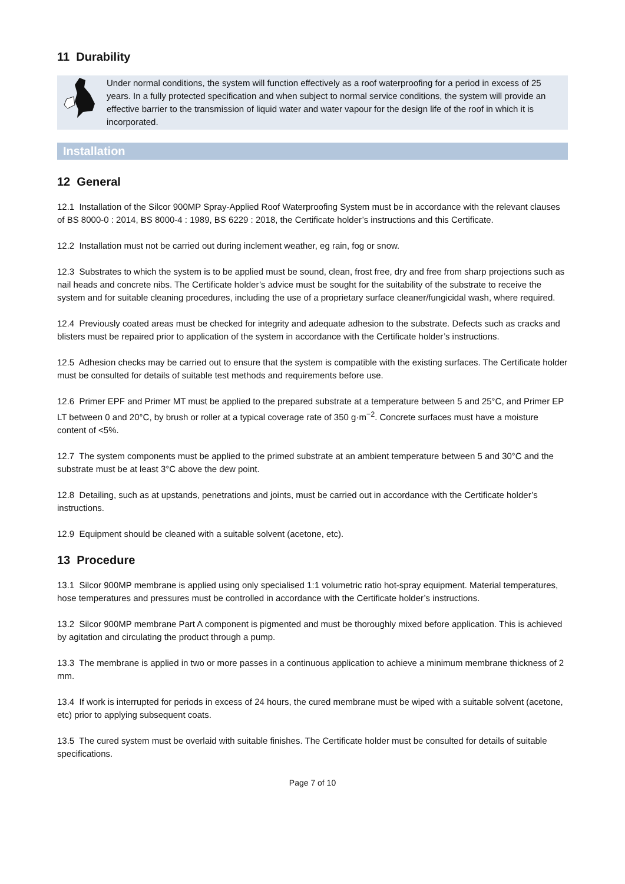11 Durability
Under normal conditions, the system will function effectively as a roof waterproofing for a period in excess of 25 years. In a fully protected specification and when subject to normal service conditions, the system will provide an effective barrier to the transmission of liquid water and water vapour for the design life of the roof in which it is incorporated.
Installation
12 General
12.1 Installation of the Silcor 900MP Spray-Applied Roof Waterproofing System must be in accordance with the relevant clauses of BS 8000-0 : 2014, BS 8000-4 : 1989, BS 6229 : 2018, the Certificate holder’s instructions and this Certificate.
12.2 Installation must not be carried out during inclement weather, eg rain, fog or snow.
12.3 Substrates to which the system is to be applied must be sound, clean, frost free, dry and free from sharp projections such as nail heads and concrete nibs. The Certificate holder’s advice must be sought for the suitability of the substrate to receive the system and for suitable cleaning procedures, including the use of a proprietary surface cleaner/fungicidal wash, where required.
12.4 Previously coated areas must be checked for integrity and adequate adhesion to the substrate. Defects such as cracks and blisters must be repaired prior to application of the system in accordance with the Certificate holder’s instructions.
12.5 Adhesion checks may be carried out to ensure that the system is compatible with the existing surfaces. The Certificate holder must be consulted for details of suitable test methods and requirements before use.
12.6 Primer EPF and Primer MT must be applied to the prepared substrate at a temperature between 5 and 25°C, and Primer EP LT between 0 and 20°C, by brush or roller at a typical coverage rate of 350 g·m<sup>−2</sup>. Concrete surfaces must have a moisture content of <5%.
12.7 The system components must be applied to the primed substrate at an ambient temperature between 5 and 30°C and the substrate must be at least 3°C above the dew point.
12.8 Detailing, such as at upstands, penetrations and joints, must be carried out in accordance with the Certificate holder’s instructions.
12.9 Equipment should be cleaned with a suitable solvent (acetone, etc).
13 Procedure
13.1 Silcor 900MP membrane is applied using only specialised 1:1 volumetric ratio hot-spray equipment. Material temperatures, hose temperatures and pressures must be controlled in accordance with the Certificate holder’s instructions.
13.2 Silcor 900MP membrane Part A component is pigmented and must be thoroughly mixed before application. This is achieved by agitation and circulating the product through a pump.
13.3 The membrane is applied in two or more passes in a continuous application to achieve a minimum membrane thickness of 2 mm.
13.4 If work is interrupted for periods in excess of 24 hours, the cured membrane must be wiped with a suitable solvent (acetone, etc) prior to applying subsequent coats.
13.5 The cured system must be overlaid with suitable finishes. The Certificate holder must be consulted for details of suitable specifications.
Page 7 of 10